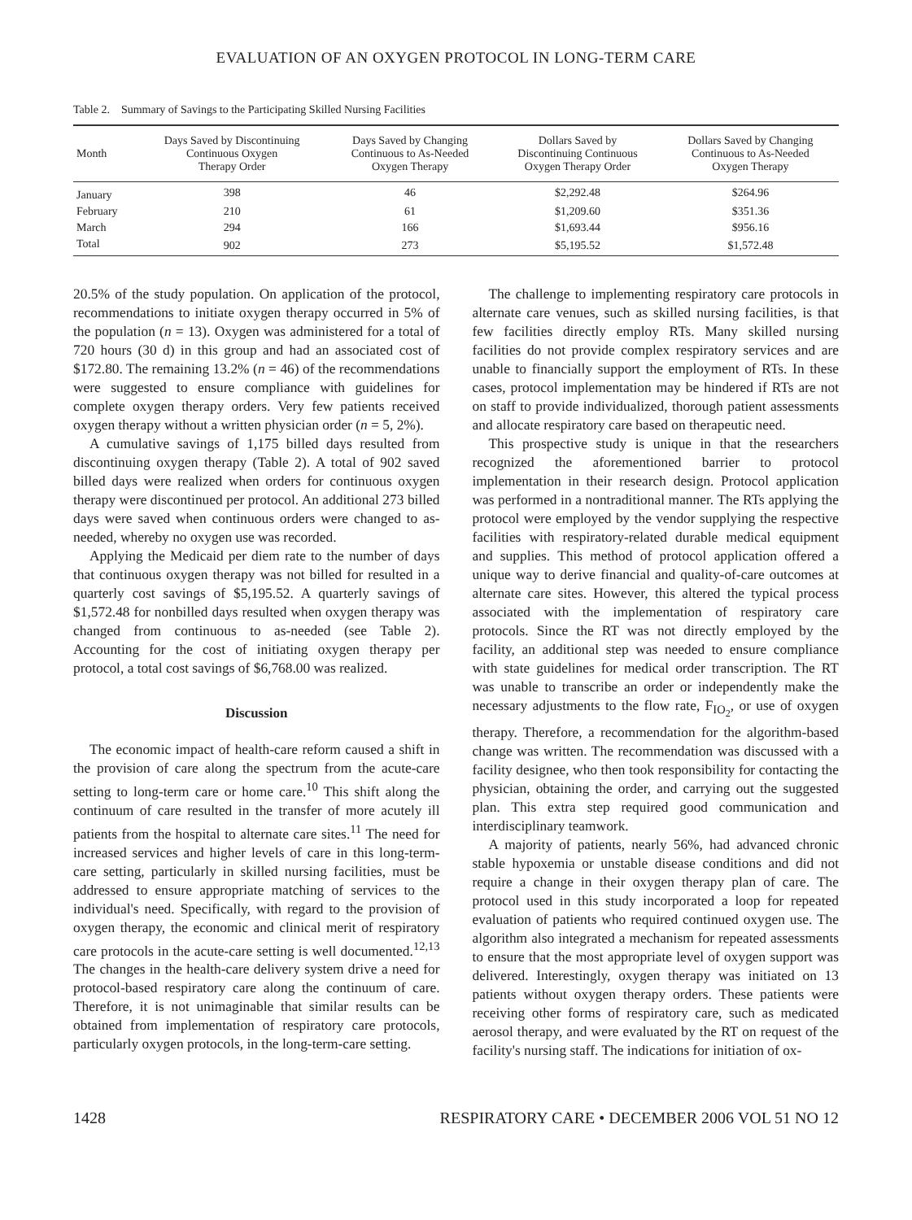EVALUATION OF AN OXYGEN PROTOCOL IN LONG-TERM CARE
Table 2. Summary of Savings to the Participating Skilled Nursing Facilities
| Month | Days Saved by Discontinuing Continuous Oxygen Therapy Order | Days Saved by Changing Continuous to As-Needed Oxygen Therapy | Dollars Saved by Discontinuing Continuous Oxygen Therapy Order | Dollars Saved by Changing Continuous to As-Needed Oxygen Therapy |
| --- | --- | --- | --- | --- |
| January | 398 | 46 | $2,292.48 | $264.96 |
| February | 210 | 61 | $1,209.60 | $351.36 |
| March | 294 | 166 | $1,693.44 | $956.16 |
| Total | 902 | 273 | $5,195.52 | $1,572.48 |
20.5% of the study population. On application of the protocol, recommendations to initiate oxygen therapy occurred in 5% of the population (n = 13). Oxygen was administered for a total of 720 hours (30 d) in this group and had an associated cost of $172.80. The remaining 13.2% (n = 46) of the recommendations were suggested to ensure compliance with guidelines for complete oxygen therapy orders. Very few patients received oxygen therapy without a written physician order (n = 5, 2%).
A cumulative savings of 1,175 billed days resulted from discontinuing oxygen therapy (Table 2). A total of 902 saved billed days were realized when orders for continuous oxygen therapy were discontinued per protocol. An additional 273 billed days were saved when continuous orders were changed to as-needed, whereby no oxygen use was recorded.
Applying the Medicaid per diem rate to the number of days that continuous oxygen therapy was not billed for resulted in a quarterly cost savings of $5,195.52. A quarterly savings of $1,572.48 for nonbilled days resulted when oxygen therapy was changed from continuous to as-needed (see Table 2). Accounting for the cost of initiating oxygen therapy per protocol, a total cost savings of $6,768.00 was realized.
Discussion
The economic impact of health-care reform caused a shift in the provision of care along the spectrum from the acute-care setting to long-term care or home care.<sup>10</sup> This shift along the continuum of care resulted in the transfer of more acutely ill patients from the hospital to alternate care sites.<sup>11</sup> The need for increased services and higher levels of care in this long-term-care setting, particularly in skilled nursing facilities, must be addressed to ensure appropriate matching of services to the individual's need. Specifically, with regard to the provision of oxygen therapy, the economic and clinical merit of respiratory care protocols in the acute-care setting is well documented.<sup>12,13</sup> The changes in the health-care delivery system drive a need for protocol-based respiratory care along the continuum of care. Therefore, it is not unimaginable that similar results can be obtained from implementation of respiratory care protocols, particularly oxygen protocols, in the long-term-care setting.
The challenge to implementing respiratory care protocols in alternate care venues, such as skilled nursing facilities, is that few facilities directly employ RTs. Many skilled nursing facilities do not provide complex respiratory services and are unable to financially support the employment of RTs. In these cases, protocol implementation may be hindered if RTs are not on staff to provide individualized, thorough patient assessments and allocate respiratory care based on therapeutic need.
This prospective study is unique in that the researchers recognized the aforementioned barrier to protocol implementation in their research design. Protocol application was performed in a nontraditional manner. The RTs applying the protocol were employed by the vendor supplying the respective facilities with respiratory-related durable medical equipment and supplies. This method of protocol application offered a unique way to derive financial and quality-of-care outcomes at alternate care sites. However, this altered the typical process associated with the implementation of respiratory care protocols. Since the RT was not directly employed by the facility, an additional step was needed to ensure compliance with state guidelines for medical order transcription. The RT was unable to transcribe an order or independently make the necessary adjustments to the flow rate, F<sub>IO<sub>2</sub></sub>, or use of oxygen therapy. Therefore, a recommendation for the algorithm-based change was written. The recommendation was discussed with a facility designee, who then took responsibility for contacting the physician, obtaining the order, and carrying out the suggested plan. This extra step required good communication and interdisciplinary teamwork.
A majority of patients, nearly 56%, had advanced chronic stable hypoxemia or unstable disease conditions and did not require a change in their oxygen therapy plan of care. The protocol used in this study incorporated a loop for repeated evaluation of patients who required continued oxygen use. The algorithm also integrated a mechanism for repeated assessments to ensure that the most appropriate level of oxygen support was delivered. Interestingly, oxygen therapy was initiated on 13 patients without oxygen therapy orders. These patients were receiving other forms of respiratory care, such as medicated aerosol therapy, and were evaluated by the RT on request of the facility's nursing staff. The indications for initiation of ox-
1428 RESPIRATORY CARE • DECEMBER 2006 VOL 51 NO 12